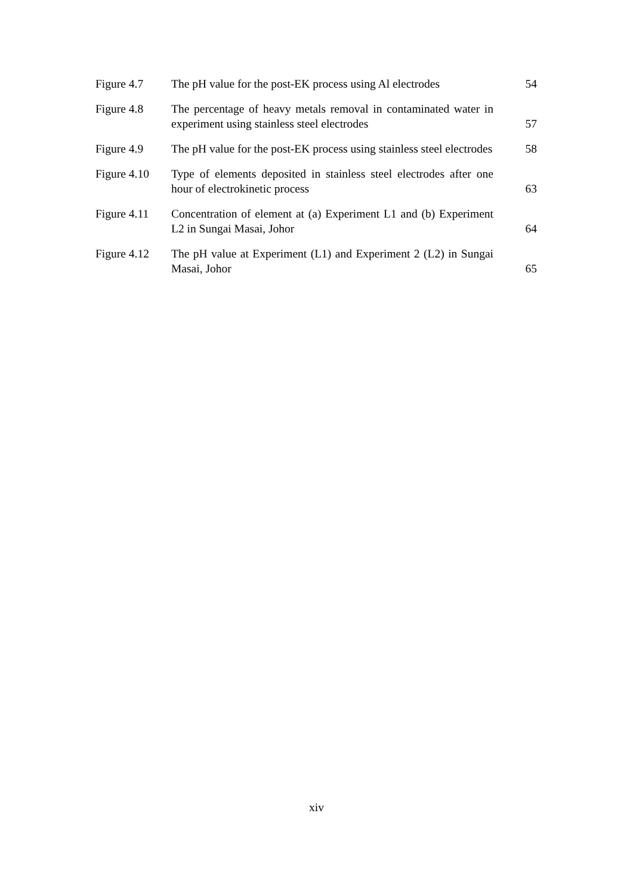| Figure 4.7 | The pH value for the post-EK process using Al electrodes | 54 |
| Figure 4.8 | The percentage of heavy metals removal in contaminated water in experiment using stainless steel electrodes | 57 |
| Figure 4.9 | The pH value for the post-EK process using stainless steel electrodes | 58 |
| Figure 4.10 | Type of elements deposited in stainless steel electrodes after one hour of electrokinetic process | 63 |
| Figure 4.11 | Concentration of element at (a) Experiment L1 and (b) Experiment L2 in Sungai Masai, Johor | 64 |
| Figure 4.12 | The pH value at Experiment (L1) and Experiment 2 (L2) in Sungai Masai, Johor | 65 |
xiv